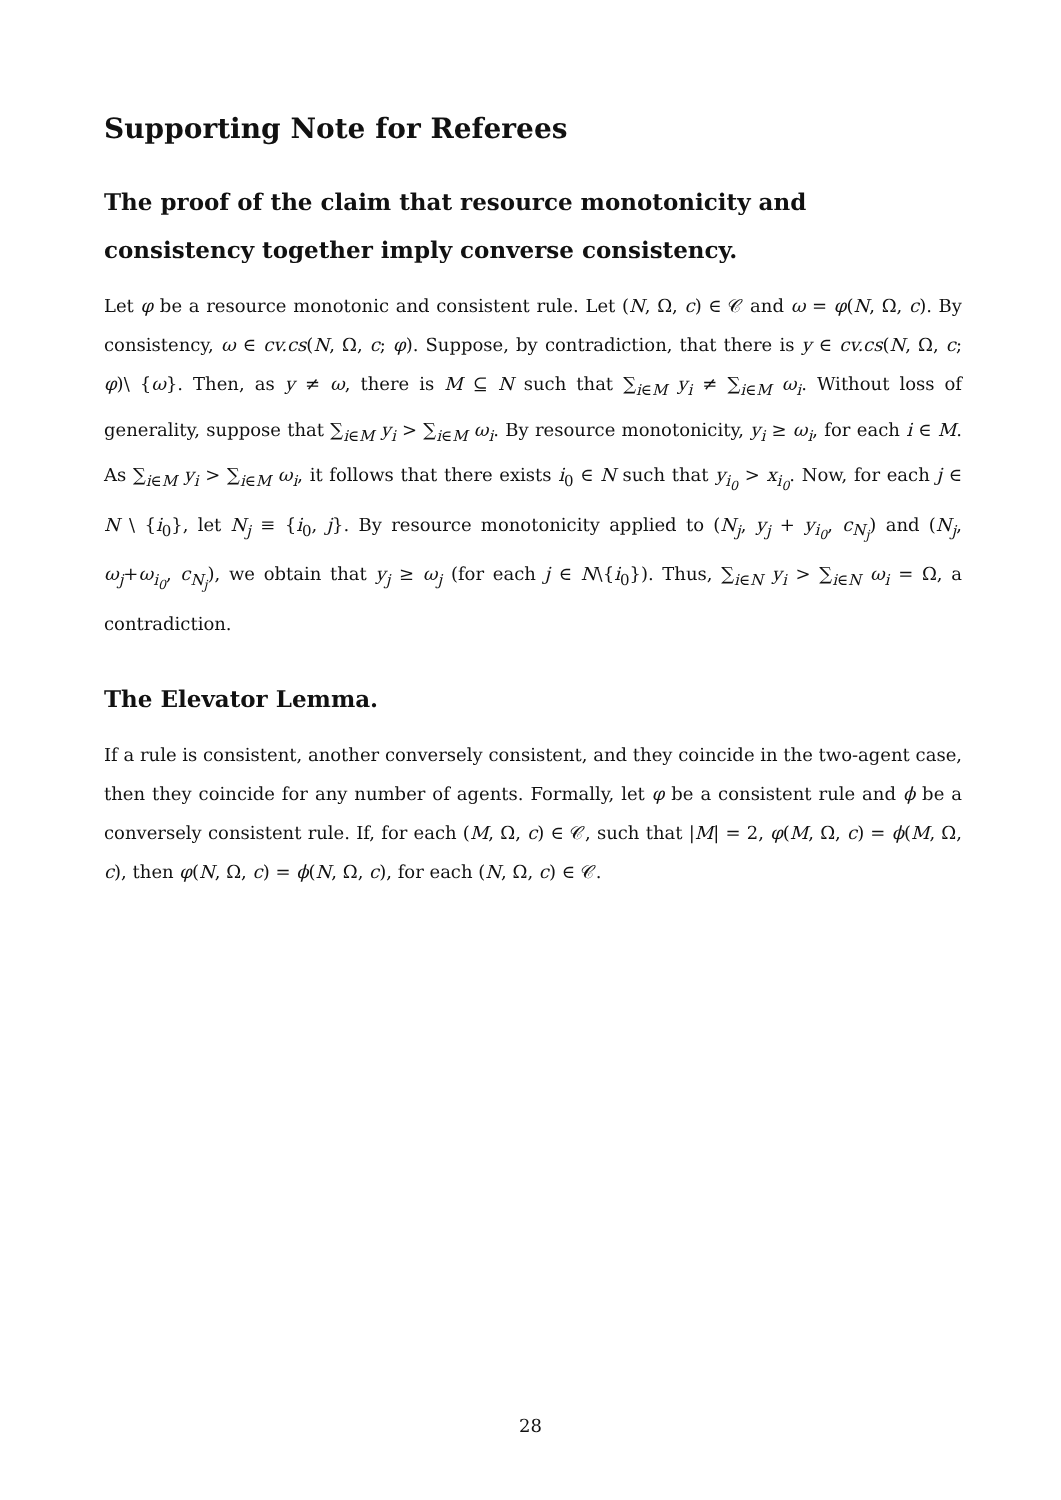Supporting Note for Referees
The proof of the claim that resource monotonicity and consistency together imply converse consistency.
Let φ be a resource monotonic and consistent rule. Let (N, Ω, c) ∈ 𝒞 and ω = φ(N, Ω, c). By consistency, ω ∈ cv.cs(N, Ω, c; φ). Suppose, by contradiction, that there is y ∈ cv.cs(N, Ω, c; φ)\ {ω}. Then, as y ≠ ω, there is M ⊆ N such that ∑<sub>i∈M</sub> y<sub>i</sub> ≠ ∑<sub>i∈M</sub> ω<sub>i</sub>. Without loss of generality, suppose that ∑<sub>i∈M</sub> y<sub>i</sub> > ∑<sub>i∈M</sub> ω<sub>i</sub>. By resource monotonicity, y<sub>i</sub> ≥ ω<sub>i</sub>, for each i ∈ M. As ∑<sub>i∈M</sub> y<sub>i</sub> > ∑<sub>i∈M</sub> ω<sub>i</sub>, it follows that there exists i<sub>0</sub> ∈ N such that y<sub>i<sub>0</sub></sub> > x<sub>i<sub>0</sub></sub>. Now, for each j ∈ N \ {i<sub>0</sub>}, let N<sub>j</sub> ≡ {i<sub>0</sub>, j}. By resource monotonicity applied to (N<sub>j</sub>, y<sub>j</sub> + y<sub>i<sub>0</sub></sub>, c<sub>N<sub>j</sub></sub>) and (N<sub>j</sub>, ω<sub>j</sub>+ω<sub>i<sub>0</sub></sub>, c<sub>N<sub>j</sub></sub>), we obtain that y<sub>j</sub> ≥ ω<sub>j</sub> (for each j ∈ N\{i<sub>0</sub>}). Thus, ∑<sub>i∈N</sub> y<sub>i</sub> > ∑<sub>i∈N</sub> ω<sub>i</sub> = Ω, a contradiction.
The Elevator Lemma.
If a rule is consistent, another conversely consistent, and they coincide in the two-agent case, then they coincide for any number of agents. Formally, let φ be a consistent rule and ϕ be a conversely consistent rule. If, for each (M, Ω, c) ∈ 𝒞, such that |M| = 2, φ(M, Ω, c) = ϕ(M, Ω, c), then φ(N, Ω, c) = ϕ(N, Ω, c), for each (N, Ω, c) ∈ 𝒞.
28